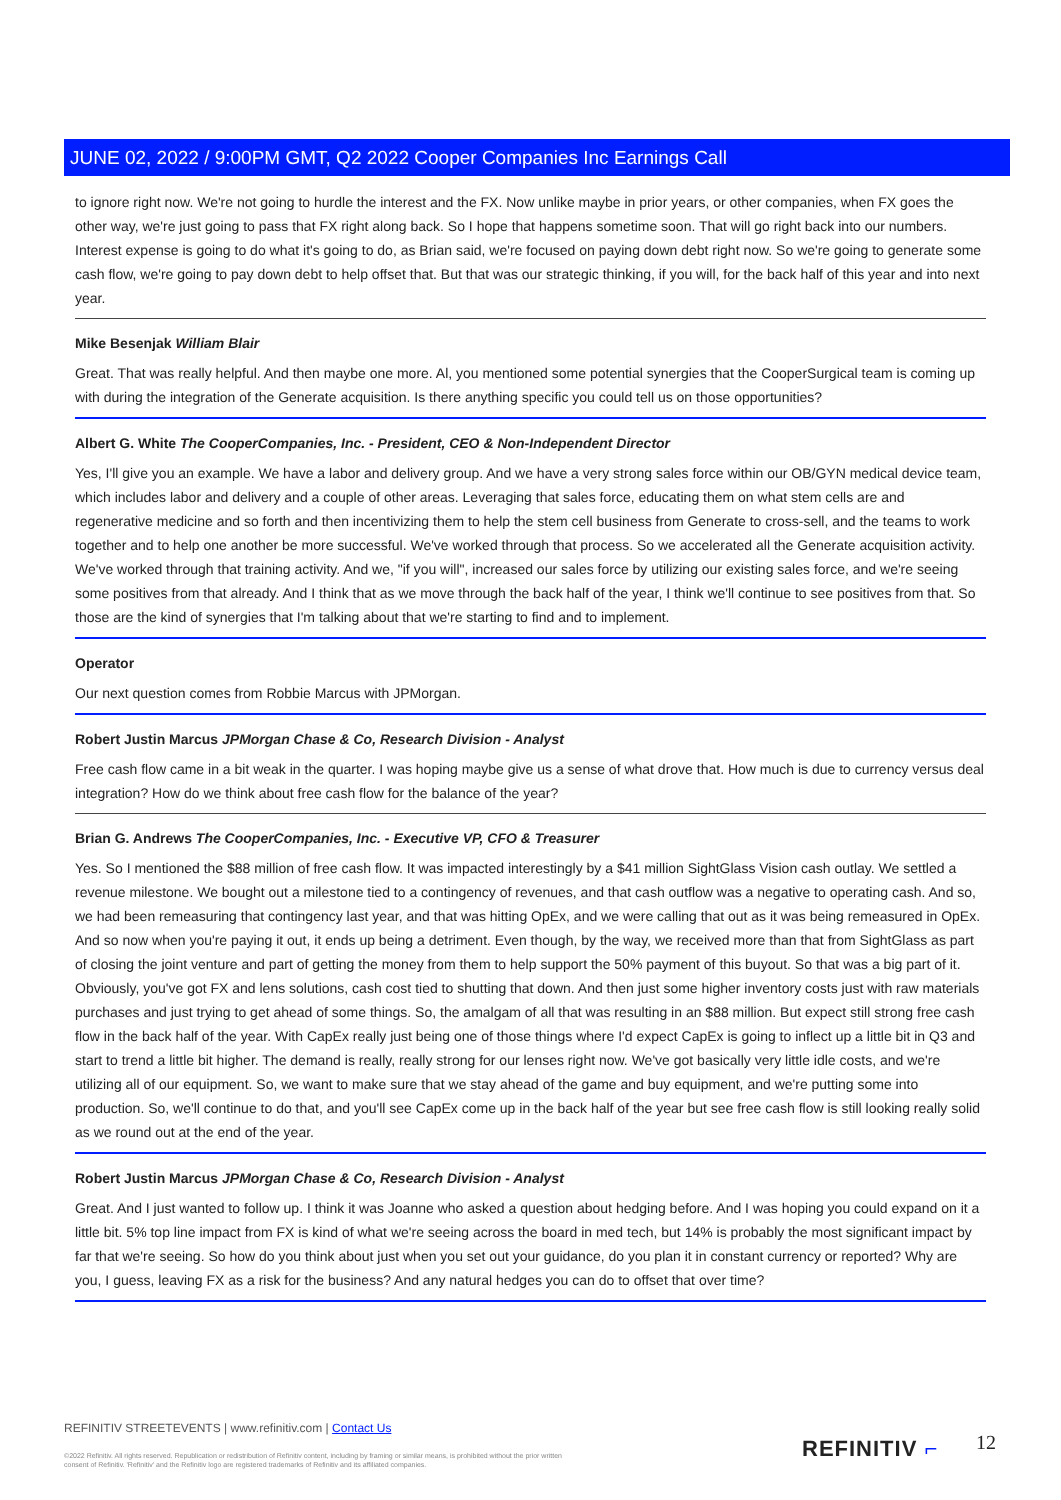JUNE 02, 2022 / 9:00PM GMT, Q2 2022 Cooper Companies Inc Earnings Call
to ignore right now. We're not going to hurdle the interest and the FX. Now unlike maybe in prior years, or other companies, when FX goes the other way, we're just going to pass that FX right along back. So I hope that happens sometime soon. That will go right back into our numbers. Interest expense is going to do what it's going to do, as Brian said, we're focused on paying down debt right now. So we're going to generate some cash flow, we're going to pay down debt to help offset that. But that was our strategic thinking, if you will, for the back half of this year and into next year.
Mike Besenjak William Blair
Great. That was really helpful. And then maybe one more. Al, you mentioned some potential synergies that the CooperSurgical team is coming up with during the integration of the Generate acquisition. Is there anything specific you could tell us on those opportunities?
Albert G. White The CooperCompanies, Inc. - President, CEO & Non-Independent Director
Yes, I'll give you an example. We have a labor and delivery group. And we have a very strong sales force within our OB/GYN medical device team, which includes labor and delivery and a couple of other areas. Leveraging that sales force, educating them on what stem cells are and regenerative medicine and so forth and then incentivizing them to help the stem cell business from Generate to cross-sell, and the teams to work together and to help one another be more successful. We've worked through that process. So we accelerated all the Generate acquisition activity. We've worked through that training activity. And we, "if you will", increased our sales force by utilizing our existing sales force, and we're seeing some positives from that already. And I think that as we move through the back half of the year, I think we'll continue to see positives from that. So those are the kind of synergies that I'm talking about that we're starting to find and to implement.
Operator
Our next question comes from Robbie Marcus with JPMorgan.
Robert Justin Marcus JPMorgan Chase & Co, Research Division - Analyst
Free cash flow came in a bit weak in the quarter. I was hoping maybe give us a sense of what drove that. How much is due to currency versus deal integration? How do we think about free cash flow for the balance of the year?
Brian G. Andrews The CooperCompanies, Inc. - Executive VP, CFO & Treasurer
Yes. So I mentioned the $88 million of free cash flow. It was impacted interestingly by a $41 million SightGlass Vision cash outlay. We settled a revenue milestone. We bought out a milestone tied to a contingency of revenues, and that cash outflow was a negative to operating cash. And so, we had been remeasuring that contingency last year, and that was hitting OpEx, and we were calling that out as it was being remeasured in OpEx. And so now when you're paying it out, it ends up being a detriment. Even though, by the way, we received more than that from SightGlass as part of closing the joint venture and part of getting the money from them to help support the 50% payment of this buyout. So that was a big part of it. Obviously, you've got FX and lens solutions, cash cost tied to shutting that down. And then just some higher inventory costs just with raw materials purchases and just trying to get ahead of some things. So, the amalgam of all that was resulting in an $88 million. But expect still strong free cash flow in the back half of the year. With CapEx really just being one of those things where I'd expect CapEx is going to inflect up a little bit in Q3 and start to trend a little bit higher. The demand is really, really strong for our lenses right now. We've got basically very little idle costs, and we're utilizing all of our equipment. So, we want to make sure that we stay ahead of the game and buy equipment, and we're putting some into production. So, we'll continue to do that, and you'll see CapEx come up in the back half of the year but see free cash flow is still looking really solid as we round out at the end of the year.
Robert Justin Marcus JPMorgan Chase & Co, Research Division - Analyst
Great. And I just wanted to follow up. I think it was Joanne who asked a question about hedging before. And I was hoping you could expand on it a little bit. 5% top line impact from FX is kind of what we're seeing across the board in med tech, but 14% is probably the most significant impact by far that we're seeing. So how do you think about just when you set out your guidance, do you plan it in constant currency or reported? Why are you, I guess, leaving FX as a risk for the business? And any natural hedges you can do to offset that over time?
REFINITIV STREETEVENTS | www.refinitiv.com | Contact Us
©2022 Refinitiv. All rights reserved. Republication or redistribution of Refinitiv content, including by framing or similar means, is prohibited without the prior written consent of Refinitiv. 'Refinitiv' and the Refinitiv logo are registered trademarks of Refinitiv and its affiliated companies.
REFINITIV ⌐ 12